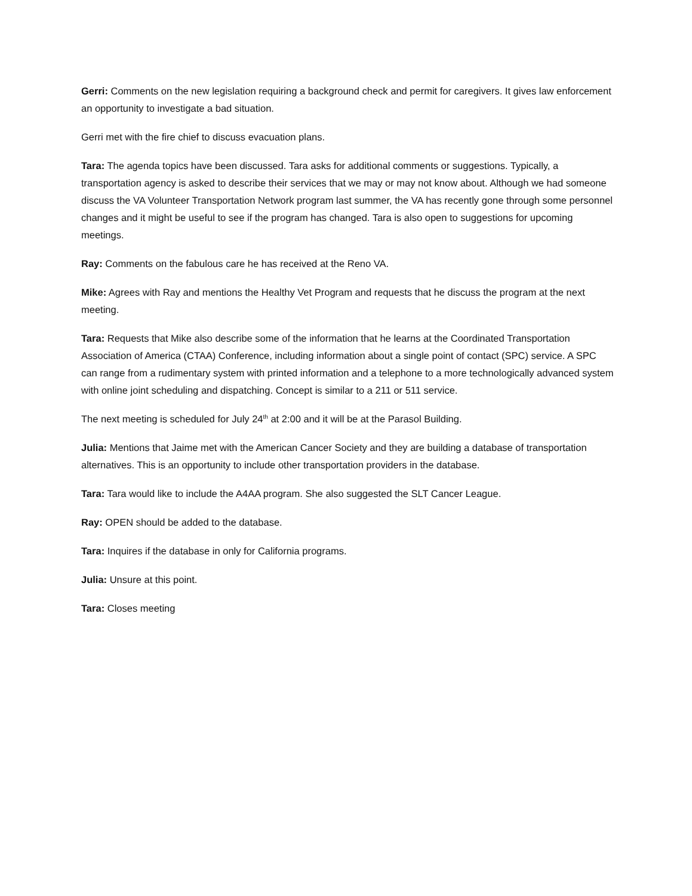Gerri: Comments on the new legislation requiring a background check and permit for caregivers. It gives law enforcement an opportunity to investigate a bad situation.
Gerri met with the fire chief to discuss evacuation plans.
Tara: The agenda topics have been discussed. Tara asks for additional comments or suggestions. Typically, a transportation agency is asked to describe their services that we may or may not know about. Although we had someone discuss the VA Volunteer Transportation Network program last summer, the VA has recently gone through some personnel changes and it might be useful to see if the program has changed. Tara is also open to suggestions for upcoming meetings.
Ray: Comments on the fabulous care he has received at the Reno VA.
Mike: Agrees with Ray and mentions the Healthy Vet Program and requests that he discuss the program at the next meeting.
Tara: Requests that Mike also describe some of the information that he learns at the Coordinated Transportation Association of America (CTAA) Conference, including information about a single point of contact (SPC) service. A SPC can range from a rudimentary system with printed information and a telephone to a more technologically advanced system with online joint scheduling and dispatching. Concept is similar to a 211 or 511 service.
The next meeting is scheduled for July 24<sup>th</sup> at 2:00 and it will be at the Parasol Building.
Julia: Mentions that Jaime met with the American Cancer Society and they are building a database of transportation alternatives. This is an opportunity to include other transportation providers in the database.
Tara: Tara would like to include the A4AA program. She also suggested the SLT Cancer League.
Ray: OPEN should be added to the database.
Tara: Inquires if the database in only for California programs.
Julia: Unsure at this point.
Tara: Closes meeting